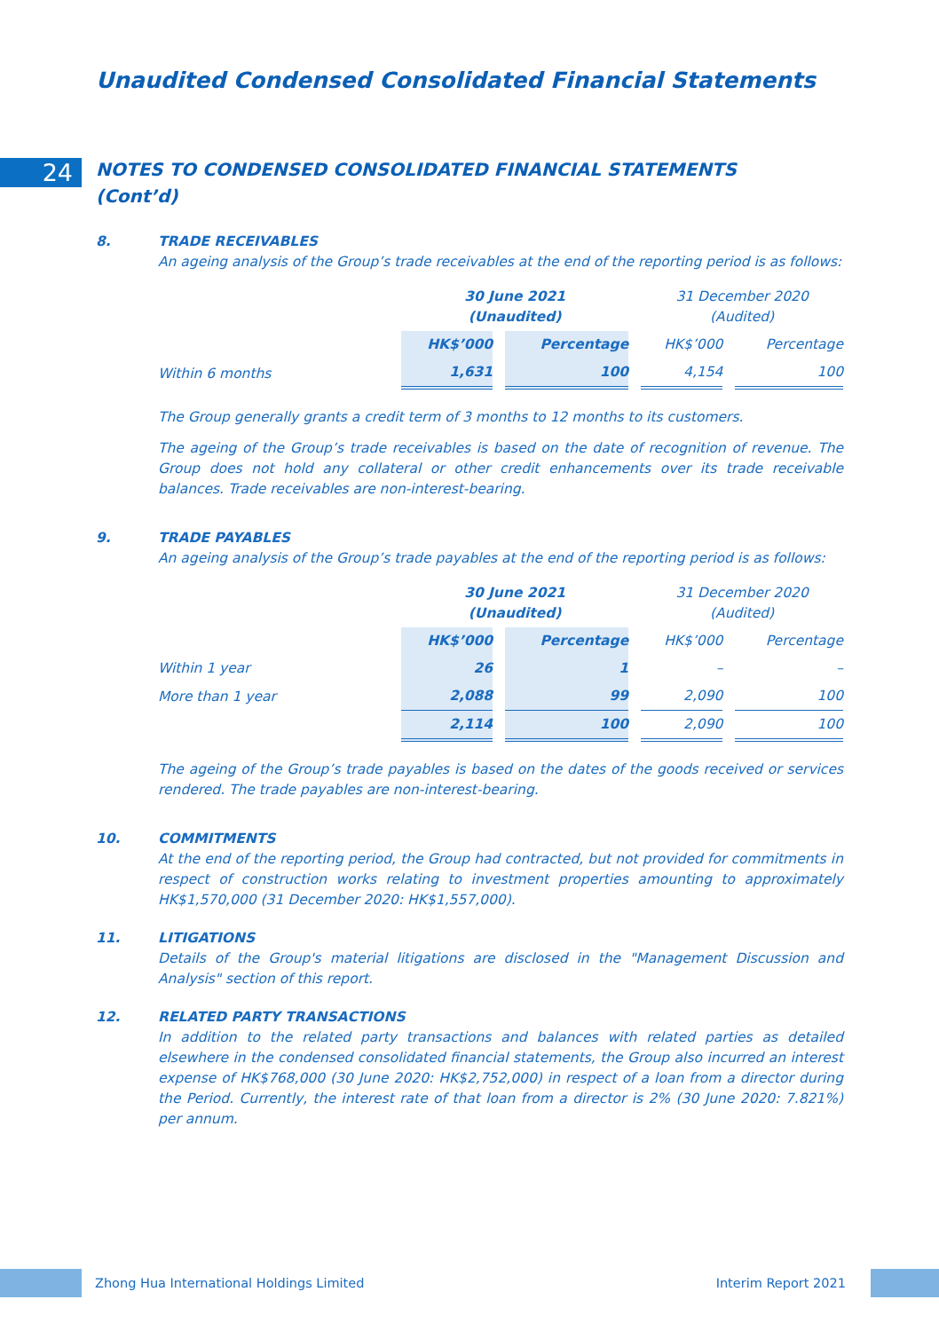Unaudited Condensed Consolidated Financial Statements
24
NOTES TO CONDENSED CONSOLIDATED FINANCIAL STATEMENTS
(Cont’d)
8. TRADE RECEIVABLES
An ageing analysis of the Group’s trade receivables at the end of the reporting period is as follows:
| | 30 June 2021 (Unaudited) | | 31 December 2020 (Audited) | |
| | HK$’000 | Percentage | HK$’000 | Percentage |
| Within 6 months | 1,631 | 100 | 4,154 | 100 |
The Group generally grants a credit term of 3 months to 12 months to its customers.
The ageing of the Group’s trade receivables is based on the date of recognition of revenue. The Group does not hold any collateral or other credit enhancements over its trade receivable balances. Trade receivables are non-interest-bearing.
9. TRADE PAYABLES
An ageing analysis of the Group’s trade payables at the end of the reporting period is as follows:
| | 30 June 2021 (Unaudited) | | 31 December 2020 (Audited) | |
| | HK$’000 | Percentage | HK$’000 | Percentage |
| Within 1 year | 26 | 1 | – | – |
| More than 1 year | 2,088 | 99 | 2,090 | 100 |
| | 2,114 | 100 | 2,090 | 100 |
The ageing of the Group’s trade payables is based on the dates of the goods received or services rendered. The trade payables are non-interest-bearing.
10. COMMITMENTS
At the end of the reporting period, the Group had contracted, but not provided for commitments in respect of construction works relating to investment properties amounting to approximately HK$1,570,000 (31 December 2020: HK$1,557,000).
11. LITIGATIONS
Details of the Group's material litigations are disclosed in the "Management Discussion and Analysis" section of this report.
12. RELATED PARTY TRANSACTIONS
In addition to the related party transactions and balances with related parties as detailed elsewhere in the condensed consolidated financial statements, the Group also incurred an interest expense of HK$768,000 (30 June 2020: HK$2,752,000) in respect of a loan from a director during the Period. Currently, the interest rate of that loan from a director is 2% (30 June 2020: 7.821%) per annum.
Zhong Hua International Holdings Limited
Interim Report 2021